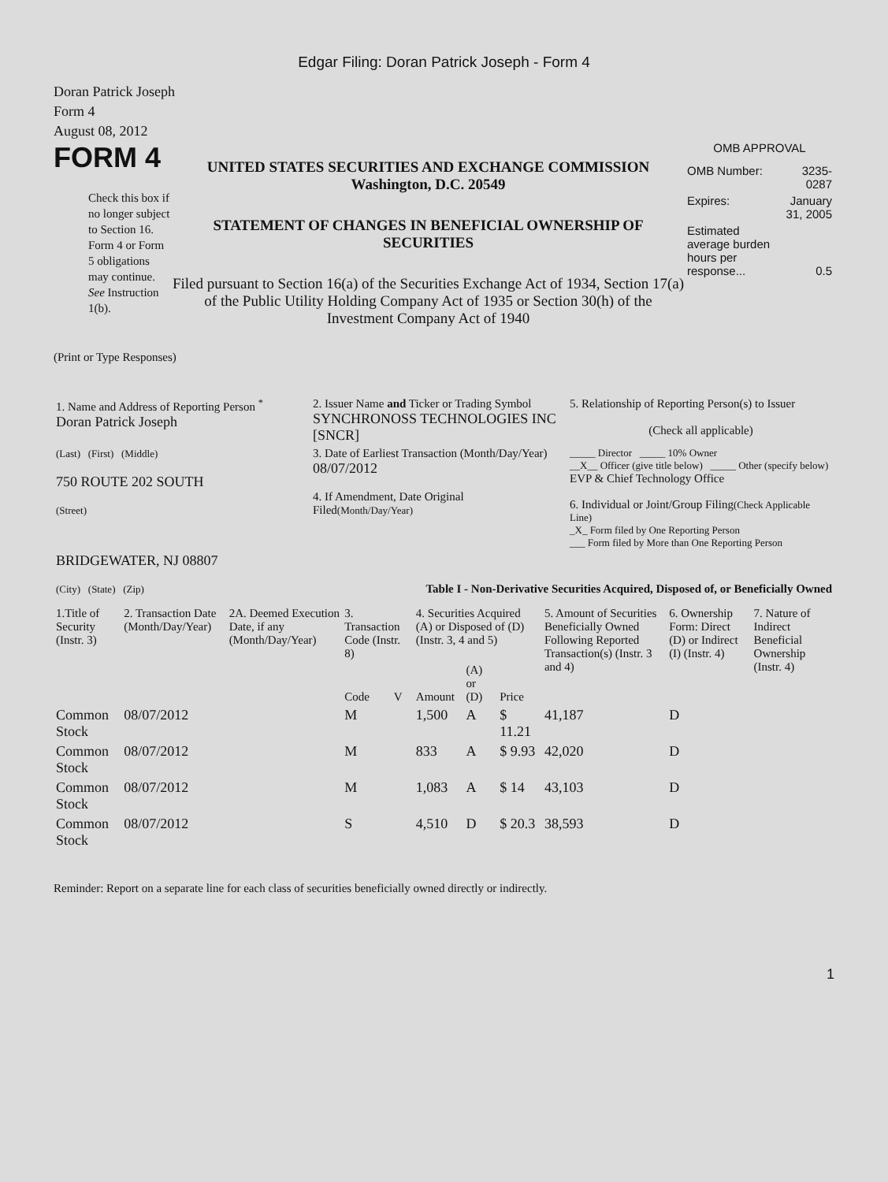Edgar Filing: Doran Patrick Joseph - Form 4
Doran Patrick Joseph
Form 4
August 08, 2012
FORM 4
Check this box if no longer subject to Section 16. Form 4 or Form 5 obligations may continue. See Instruction 1(b).
UNITED STATES SECURITIES AND EXCHANGE COMMISSION
Washington, D.C. 20549
STATEMENT OF CHANGES IN BENEFICIAL OWNERSHIP OF SECURITIES
Filed pursuant to Section 16(a) of the Securities Exchange Act of 1934, Section 17(a) of the Public Utility Holding Company Act of 1935 or Section 30(h) of the Investment Company Act of 1940
OMB APPROVAL
| OMB Number: | 3235-0287 |
| Expires: | January 31, 2005 |
| Estimated average burden hours per response... | 0.5 |
(Print or Type Responses)
| 1. Name and Address of Reporting Person <sup>*</sup> Doran Patrick Joseph | 2. Issuer Name and Ticker or Trading Symbol SYNCHRONOSS TECHNOLOGIES INC [SNCR] | 5. Relationship of Reporting Person(s) to Issuer (Check all applicable) |
| (Last) (First) (Middle) 750 ROUTE 202 SOUTH (Street) | 3. Date of Earliest Transaction (Month/Day/Year) 08/07/2012 4. If Amendment, Date Original Filed (Month/Day/Year) | _____ Director _____ 10% Owner __X__ Officer (give title below) _____ Other (specify below) EVP & Chief Technology Office 6. Individual or Joint/Group Filing (Check Applicable Line) _X_ Form filed by One Reporting Person ___ Form filed by More than One Reporting Person |
| BRIDGEWATER, NJ 08807 (City) (State) (Zip) | Table I - Non-Derivative Securities Acquired, Disposed of, or Beneficially Owned | |
| 1.Title of Security (Instr. 3) | 2. Transaction Date (Month/Day/Year) | 2A. Deemed Execution Date, if any (Month/Day/Year) | 3. Transaction Code (Instr. 8) | | 4. Securities Acquired (A) or Disposed of (D) (Instr. 3, 4 and 5) | | | 5. Amount of Securities Beneficially Owned Following Reported Transaction(s) (Instr. 3 and 4) | 6. Ownership Form: Direct (D) or Indirect (I) (Instr. 4) | 7. Nature of Indirect Beneficial Ownership (Instr. 4) |
| --- | --- | --- | --- | --- | --- | --- | --- | --- | --- | --- |
| | | | Code | V | Amount | (A) or (D) | Price | | | |
| Common Stock | 08/07/2012 | | M | | 1,500 | A | $ 11.21 | 41,187 | D | |
| Common Stock | 08/07/2012 | | M | | 833 | A | $ 9.93 | 42,020 | D | |
| Common Stock | 08/07/2012 | | M | | 1,083 | A | $ 14 | 43,103 | D | |
| Common Stock | 08/07/2012 | | S | | 4,510 | D | $ 20.3 | 38,593 | D | |
Reminder: Report on a separate line for each class of securities beneficially owned directly or indirectly.
1